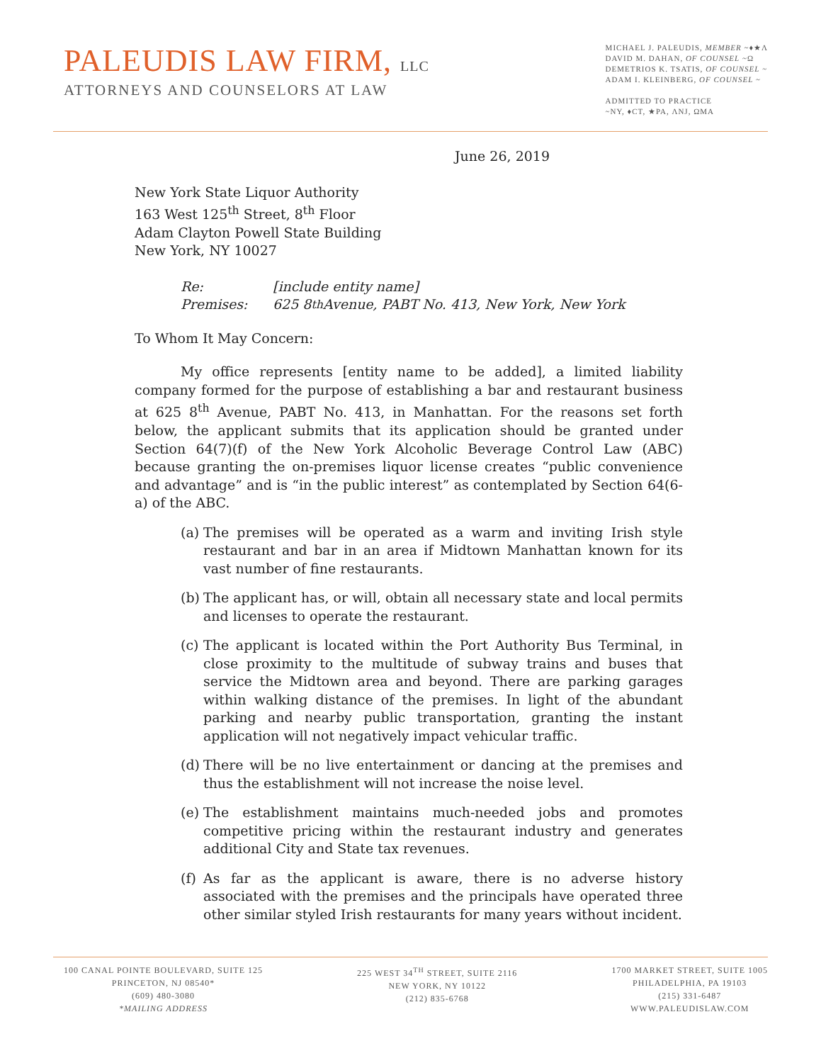PALEUDIS LAW FIRM, LLC
ATTORNEYS AND COUNSELORS AT LAW
MICHAEL J. PALEUDIS, MEMBER ~♦★Λ
DAVID M. DAHAN, OF COUNSEL ~Ω
DEMETRIOS K. TSATIS, OF COUNSEL ~
ADAM I. KLEINBERG, OF COUNSEL ~
ADMITTED TO PRACTICE
~NY, ♦CT, ★PA, ΛNJ, ΩMA
June 26, 2019
New York State Liquor Authority
163 West 125<sup>th</sup> Street, 8<sup>th</sup> Floor
Adam Clayton Powell State Building
New York, NY 10027
Re: [include entity name]
Premises: 625 8<sup>th</sup> Avenue, PABT No. 413, New York, New York
To Whom It May Concern:
My office represents [entity name to be added], a limited liability company formed for the purpose of establishing a bar and restaurant business at 625 8<sup>th</sup> Avenue, PABT No. 413, in Manhattan. For the reasons set forth below, the applicant submits that its application should be granted under Section 64(7)(f) of the New York Alcoholic Beverage Control Law (ABC) because granting the on-premises liquor license creates “public convenience and advantage” and is “in the public interest” as contemplated by Section 64(6-a) of the ABC.
(a)
The premises will be operated as a warm and inviting Irish style restaurant and bar in an area if Midtown Manhattan known for its vast number of fine restaurants.
(b)
The applicant has, or will, obtain all necessary state and local permits and licenses to operate the restaurant.
(c)
The applicant is located within the Port Authority Bus Terminal, in close proximity to the multitude of subway trains and buses that service the Midtown area and beyond. There are parking garages within walking distance of the premises. In light of the abundant parking and nearby public transportation, granting the instant application will not negatively impact vehicular traffic.
(d)
There will be no live entertainment or dancing at the premises and thus the establishment will not increase the noise level.
(e)
The establishment maintains much-needed jobs and promotes competitive pricing within the restaurant industry and generates additional City and State tax revenues.
(f)
As far as the applicant is aware, there is no adverse history associated with the premises and the principals have operated three other similar styled Irish restaurants for many years without incident.
100 CANAL POINTE BOULEVARD, SUITE 125
PRINCETON, NJ 08540*
(609) 480-3080
*MAILING ADDRESS
225 WEST 34<sup>TH</sup> STREET, SUITE 2116
NEW YORK, NY 10122
(212) 835-6768
1700 MARKET STREET, SUITE 1005
PHILADELPHIA, PA 19103
(215) 331-6487
WWW.PALEUDISLAW.COM